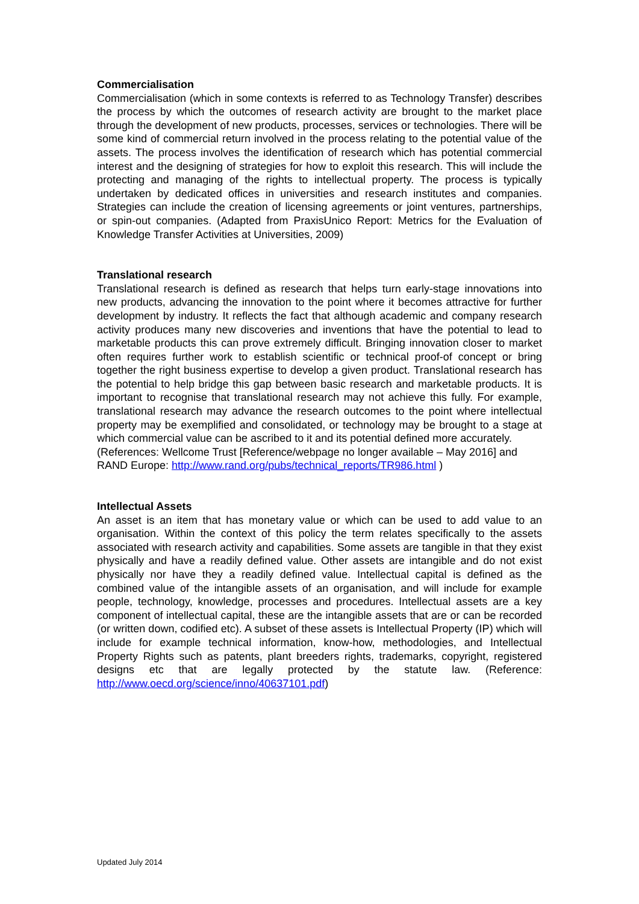Commercialisation
Commercialisation (which in some contexts is referred to as Technology Transfer) describes the process by which the outcomes of research activity are brought to the market place through the development of new products, processes, services or technologies. There will be some kind of commercial return involved in the process relating to the potential value of the assets. The process involves the identification of research which has potential commercial interest and the designing of strategies for how to exploit this research. This will include the protecting and managing of the rights to intellectual property. The process is typically undertaken by dedicated offices in universities and research institutes and companies. Strategies can include the creation of licensing agreements or joint ventures, partnerships, or spin-out companies. (Adapted from PraxisUnico Report: Metrics for the Evaluation of Knowledge Transfer Activities at Universities, 2009)
Translational research
Translational research is defined as research that helps turn early-stage innovations into new products, advancing the innovation to the point where it becomes attractive for further development by industry. It reflects the fact that although academic and company research activity produces many new discoveries and inventions that have the potential to lead to marketable products this can prove extremely difficult. Bringing innovation closer to market often requires further work to establish scientific or technical proof-of concept or bring together the right business expertise to develop a given product. Translational research has the potential to help bridge this gap between basic research and marketable products. It is important to recognise that translational research may not achieve this fully. For example, translational research may advance the research outcomes to the point where intellectual property may be exemplified and consolidated, or technology may be brought to a stage at which commercial value can be ascribed to it and its potential defined more accurately.
(References: Wellcome Trust [Reference/webpage no longer available – May 2016] and
RAND Europe: http://www.rand.org/pubs/technical_reports/TR986.html )
Intellectual Assets
An asset is an item that has monetary value or which can be used to add value to an organisation. Within the context of this policy the term relates specifically to the assets associated with research activity and capabilities. Some assets are tangible in that they exist physically and have a readily defined value. Other assets are intangible and do not exist physically nor have they a readily defined value. Intellectual capital is defined as the combined value of the intangible assets of an organisation, and will include for example people, technology, knowledge, processes and procedures. Intellectual assets are a key component of intellectual capital, these are the intangible assets that are or can be recorded (or written down, codified etc). A subset of these assets is Intellectual Property (IP) which will include for example technical information, know-how, methodologies, and Intellectual Property Rights such as patents, plant breeders rights, trademarks, copyright, registered designs etc that are legally protected by the statute law. (Reference: http://www.oecd.org/science/inno/40637101.pdf)
Updated July 2014